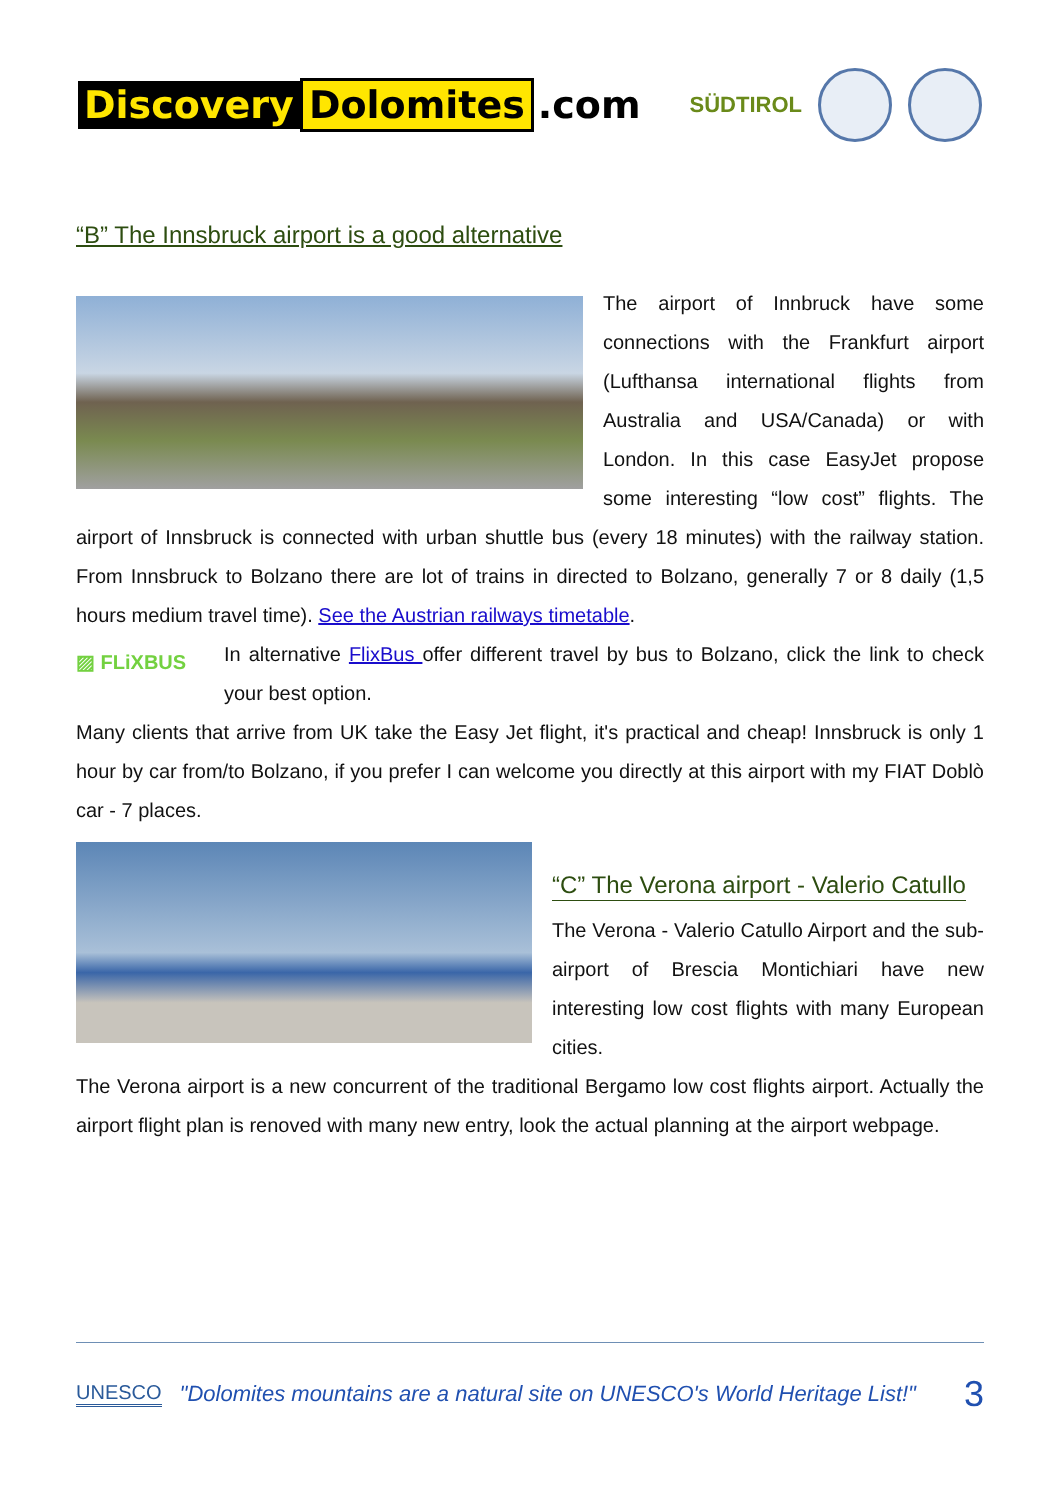Discovery Dolomites.com
SÜDTIROL
“B” The Innsbruck airport is a good alternative
The airport of Innbruck have some connections with the Frankfurt airport (Lufthansa international flights from Australia and USA/Canada) or with London. In this case EasyJet propose some interesting “low cost” flights. The airport of Innsbruck is connected with urban shuttle bus (every 18 minutes) with the railway station. From Innsbruck to Bolzano there are lot of trains in directed to Bolzano, generally 7 or 8 daily (1,5 hours medium travel time). See the Austrian railways timetable.
▨ FLiXBUS
In alternative FlixBus offer different travel by bus to Bolzano, click the link to check your best option.
Many clients that arrive from UK take the Easy Jet flight, it's practical and cheap! Innsbruck is only 1 hour by car from/to Bolzano, if you prefer I can welcome you directly at this airport with my FIAT Doblò car - 7 places.
“C” The Verona airport - Valerio Catullo
The Verona - Valerio Catullo Airport and the sub-airport of Brescia Montichiari have new interesting low cost flights with many European cities.
The Verona airport is a new concurrent of the traditional Bergamo low cost flights airport. Actually the airport flight plan is renoved with many new entry, look the actual planning at the airport webpage.
UNESCO "Dolomites mountains are a natural site on UNESCO's World Heritage List!" 3